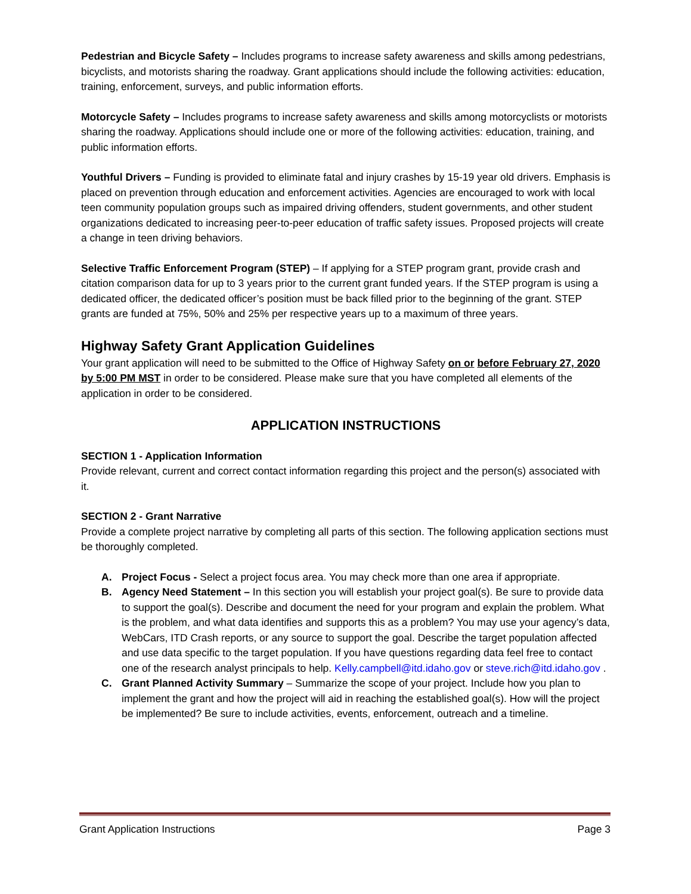Pedestrian and Bicycle Safety – Includes programs to increase safety awareness and skills among pedestrians, bicyclists, and motorists sharing the roadway. Grant applications should include the following activities: education, training, enforcement, surveys, and public information efforts.
Motorcycle Safety – Includes programs to increase safety awareness and skills among motorcyclists or motorists sharing the roadway. Applications should include one or more of the following activities: education, training, and public information efforts.
Youthful Drivers – Funding is provided to eliminate fatal and injury crashes by 15-19 year old drivers. Emphasis is placed on prevention through education and enforcement activities. Agencies are encouraged to work with local teen community population groups such as impaired driving offenders, student governments, and other student organizations dedicated to increasing peer-to-peer education of traffic safety issues. Proposed projects will create a change in teen driving behaviors.
Selective Traffic Enforcement Program (STEP) – If applying for a STEP program grant, provide crash and citation comparison data for up to 3 years prior to the current grant funded years. If the STEP program is using a dedicated officer, the dedicated officer’s position must be back filled prior to the beginning of the grant. STEP grants are funded at 75%, 50% and 25% per respective years up to a maximum of three years.
Highway Safety Grant Application Guidelines
Your grant application will need to be submitted to the Office of Highway Safety on or before February 27, 2020 by 5:00 PM MST in order to be considered. Please make sure that you have completed all elements of the application in order to be considered.
APPLICATION INSTRUCTIONS
SECTION 1 - Application Information
Provide relevant, current and correct contact information regarding this project and the person(s) associated with it.
SECTION 2 - Grant Narrative
Provide a complete project narrative by completing all parts of this section. The following application sections must be thoroughly completed.
A. Project Focus - Select a project focus area. You may check more than one area if appropriate.
B. Agency Need Statement – In this section you will establish your project goal(s). Be sure to provide data to support the goal(s). Describe and document the need for your program and explain the problem. What is the problem, and what data identifies and supports this as a problem? You may use your agency’s data, WebCars, ITD Crash reports, or any source to support the goal. Describe the target population affected and use data specific to the target population. If you have questions regarding data feel free to contact one of the research analyst principals to help. Kelly.campbell@itd.idaho.gov or steve.rich@itd.idaho.gov .
C. Grant Planned Activity Summary – Summarize the scope of your project. Include how you plan to implement the grant and how the project will aid in reaching the established goal(s). How will the project be implemented? Be sure to include activities, events, enforcement, outreach and a timeline.
Grant Application Instructions Page 3